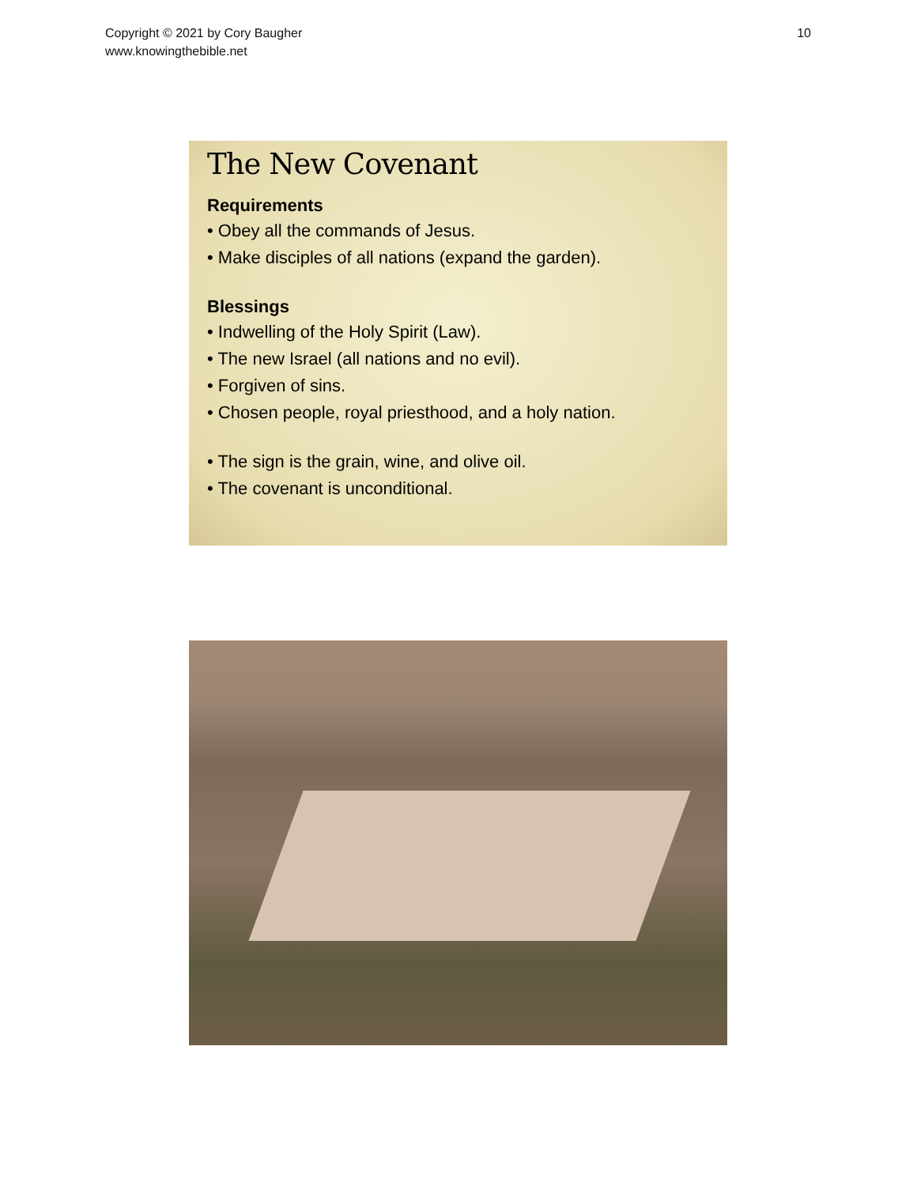Copyright © 2021 by Cory Baugher
www.knowingthebible.net
10
The New Covenant
Requirements
• Obey all the commands of Jesus.
• Make disciples of all nations (expand the garden).
Blessings
• Indwelling of the Holy Spirit (Law).
• The new Israel (all nations and no evil).
• Forgiven of sins.
• Chosen people, royal priesthood, and a holy nation.
• The sign is the grain, wine, and olive oil.
• The covenant is unconditional.